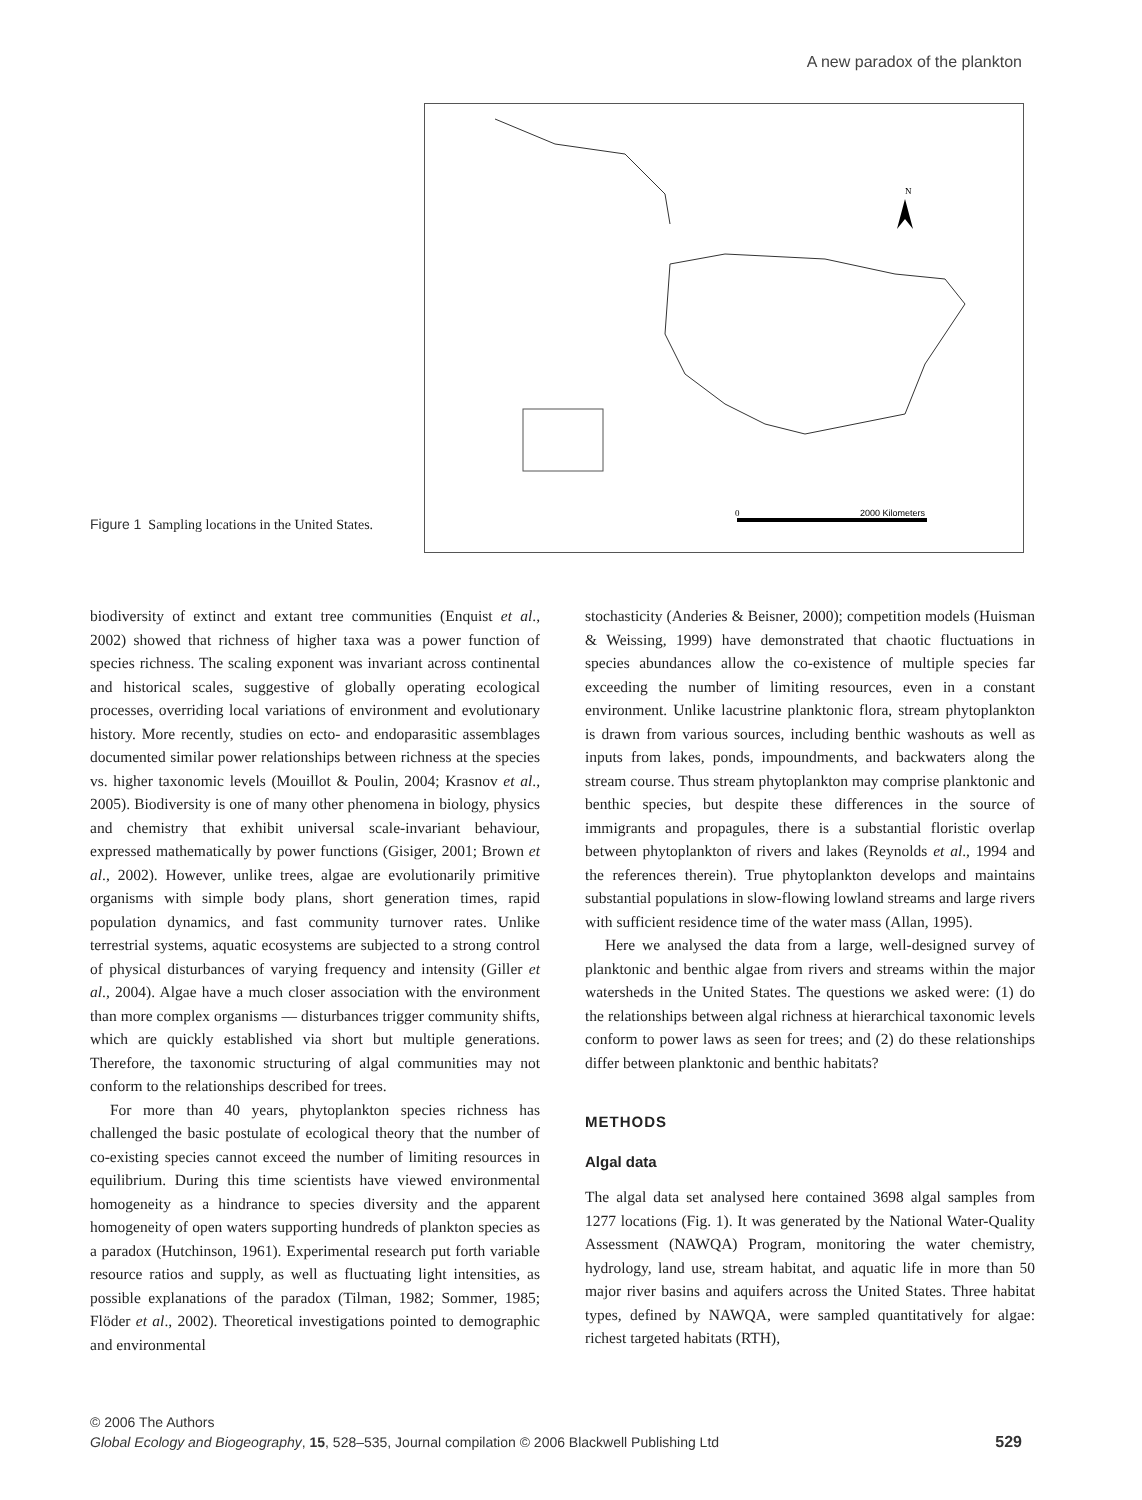A new paradox of the plankton
N
0
2000 Kilometers
Figure 1 Sampling locations in the United States.
biodiversity of extinct and extant tree communities (Enquist et al., 2002) showed that richness of higher taxa was a power function of species richness. The scaling exponent was invariant across continental and historical scales, suggestive of globally operating ecological processes, overriding local variations of environment and evolutionary history. More recently, studies on ecto- and endoparasitic assemblages documented similar power relationships between richness at the species vs. higher taxonomic levels (Mouillot & Poulin, 2004; Krasnov et al., 2005). Biodiversity is one of many other phenomena in biology, physics and chemistry that exhibit universal scale-invariant behaviour, expressed mathematically by power functions (Gisiger, 2001; Brown et al., 2002). However, unlike trees, algae are evolutionarily primitive organisms with simple body plans, short generation times, rapid population dynamics, and fast community turnover rates. Unlike terrestrial systems, aquatic ecosystems are subjected to a strong control of physical disturbances of varying frequency and intensity (Giller et al., 2004). Algae have a much closer association with the environment than more complex organisms — disturbances trigger community shifts, which are quickly established via short but multiple generations. Therefore, the taxonomic structuring of algal communities may not conform to the relationships described for trees.
For more than 40 years, phytoplankton species richness has challenged the basic postulate of ecological theory that the number of co-existing species cannot exceed the number of limiting resources in equilibrium. During this time scientists have viewed environmental homogeneity as a hindrance to species diversity and the apparent homogeneity of open waters supporting hundreds of plankton species as a paradox (Hutchinson, 1961). Experimental research put forth variable resource ratios and supply, as well as fluctuating light intensities, as possible explanations of the paradox (Tilman, 1982; Sommer, 1985; Flöder et al., 2002). Theoretical investigations pointed to demographic and environmental
stochasticity (Anderies & Beisner, 2000); competition models (Huisman & Weissing, 1999) have demonstrated that chaotic fluctuations in species abundances allow the co-existence of multiple species far exceeding the number of limiting resources, even in a constant environment. Unlike lacustrine planktonic flora, stream phytoplankton is drawn from various sources, including benthic washouts as well as inputs from lakes, ponds, impoundments, and backwaters along the stream course. Thus stream phytoplankton may comprise planktonic and benthic species, but despite these differences in the source of immigrants and propagules, there is a substantial floristic overlap between phytoplankton of rivers and lakes (Reynolds et al., 1994 and the references therein). True phytoplankton develops and maintains substantial populations in slow-flowing lowland streams and large rivers with sufficient residence time of the water mass (Allan, 1995).
Here we analysed the data from a large, well-designed survey of planktonic and benthic algae from rivers and streams within the major watersheds in the United States. The questions we asked were: (1) do the relationships between algal richness at hierarchical taxonomic levels conform to power laws as seen for trees; and (2) do these relationships differ between planktonic and benthic habitats?
METHODS
Algal data
The algal data set analysed here contained 3698 algal samples from 1277 locations (Fig. 1). It was generated by the National Water-Quality Assessment (NAWQA) Program, monitoring the water chemistry, hydrology, land use, stream habitat, and aquatic life in more than 50 major river basins and aquifers across the United States. Three habitat types, defined by NAWQA, were sampled quantitatively for algae: richest targeted habitats (RTH),
© 2006 The Authors
Global Ecology and Biogeography, 15, 528–535, Journal compilation © 2006 Blackwell Publishing Ltd
529